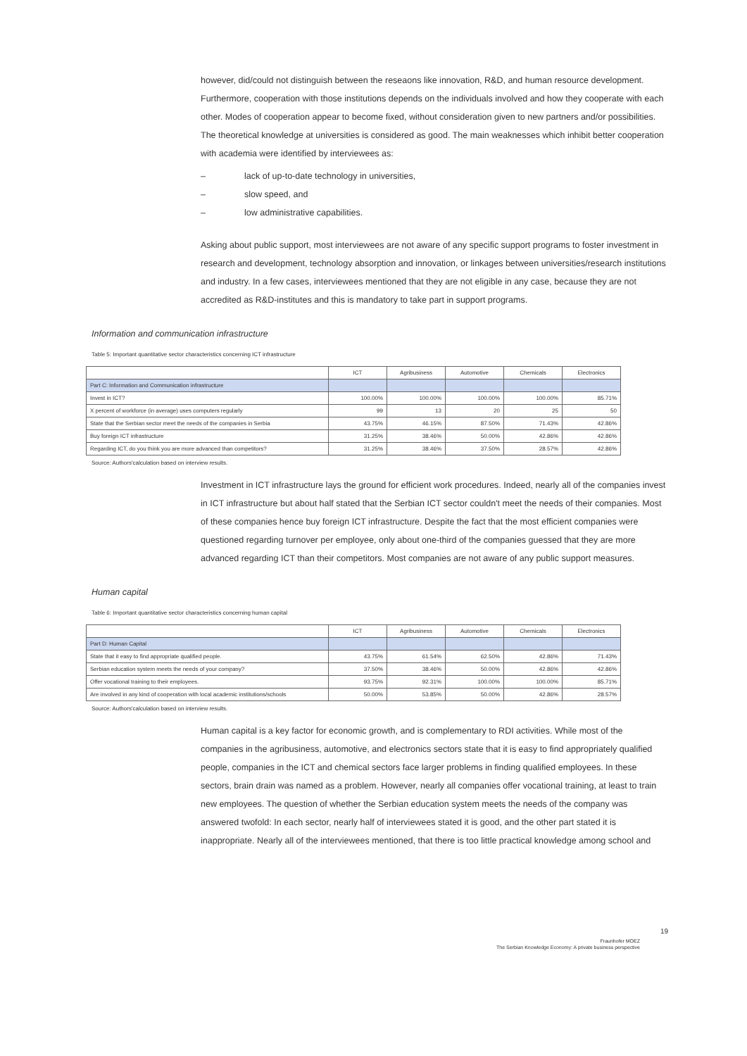however, did/could not distinguish between the reseaons like innovation, R&D, and human resource development. Furthermore, cooperation with those institutions depends on the individuals involved and how they cooperate with each other. Modes of cooperation appear to become fixed, without consideration given to new partners and/or possibilities. The theoretical knowledge at universities is considered as good. The main weaknesses which inhibit better cooperation with academia were identified by interviewees as:
– lack of up-to-date technology in universities,
– slow speed, and
– low administrative capabilities.
Asking about public support, most interviewees are not aware of any specific support programs to foster investment in research and development, technology absorption and innovation, or linkages between universities/research institutions and industry. In a few cases, interviewees mentioned that they are not eligible in any case, because they are not accredited as R&D-institutes and this is mandatory to take part in support programs.
Information and communication infrastructure
Table 5: Important quantitative sector characteristics concerning ICT infrastructure
| | ICT | Agribusiness | Automotive | Chemicals | Electronics |
| --- | --- | --- | --- | --- | --- |
| Part C: Information and Communication infrastructure | | | | | |
| Invest in ICT? | 100.00% | 100.00% | 100.00% | 100.00% | 85.71% |
| X percent of workforce (in average) uses computers regularly | 99 | 13 | 20 | 25 | 50 |
| State that the Serbian sector meet the needs of the companies in Serbia | 43.75% | 46.15% | 87.50% | 71.43% | 42.86% |
| Buy foreign ICT infrastructure | 31.25% | 38.46% | 50.00% | 42.86% | 42.86% |
| Regarding ICT, do you think you are more advanced than competitors? | 31.25% | 38.46% | 37.50% | 28.57% | 42.86% |
Source: Authors'calculation based on interview results.
Investment in ICT infrastructure lays the ground for efficient work procedures. Indeed, nearly all of the companies invest in ICT infrastructure but about half stated that the Serbian ICT sector couldn't meet the needs of their companies. Most of these companies hence buy foreign ICT infrastructure. Despite the fact that the most efficient companies were questioned regarding turnover per employee, only about one-third of the companies guessed that they are more advanced regarding ICT than their competitors. Most companies are not aware of any public support measures.
Human capital
Table 6: Important quantitative sector characteristics concerning human capital
| | ICT | Agribusiness | Automotive | Chemicals | Electronics |
| --- | --- | --- | --- | --- | --- |
| Part D: Human Capital | | | | | |
| State that it easy to find appropriate qualified people. | 43.75% | 61.54% | 62.50% | 42.86% | 71.43% |
| Serbian education system meets the needs of your company? | 37.50% | 38.46% | 50.00% | 42.86% | 42.86% |
| Offer vocational training to their employees. | 93.75% | 92.31% | 100.00% | 100.00% | 85.71% |
| Are involved in any kind of cooperation with local academic institutions/schools | 50.00% | 53.85% | 50.00% | 42.86% | 28.57% |
Source: Authors'calculation based on interview results.
Human capital is a key factor for economic growth, and is complementary to RDI activities. While most of the companies in the agribusiness, automotive, and electronics sectors state that it is easy to find appropriately qualified people, companies in the ICT and chemical sectors face larger problems in finding qualified employees. In these sectors, brain drain was named as a problem. However, nearly all companies offer vocational training, at least to train new employees. The question of whether the Serbian education system meets the needs of the company was answered twofold: In each sector, nearly half of interviewees stated it is good, and the other part stated it is inappropriate. Nearly all of the interviewees mentioned, that there is too little practical knowledge among school and
19
Fraunhofer MOEZ
The Serbian Knowledge Economy: A private business perspective